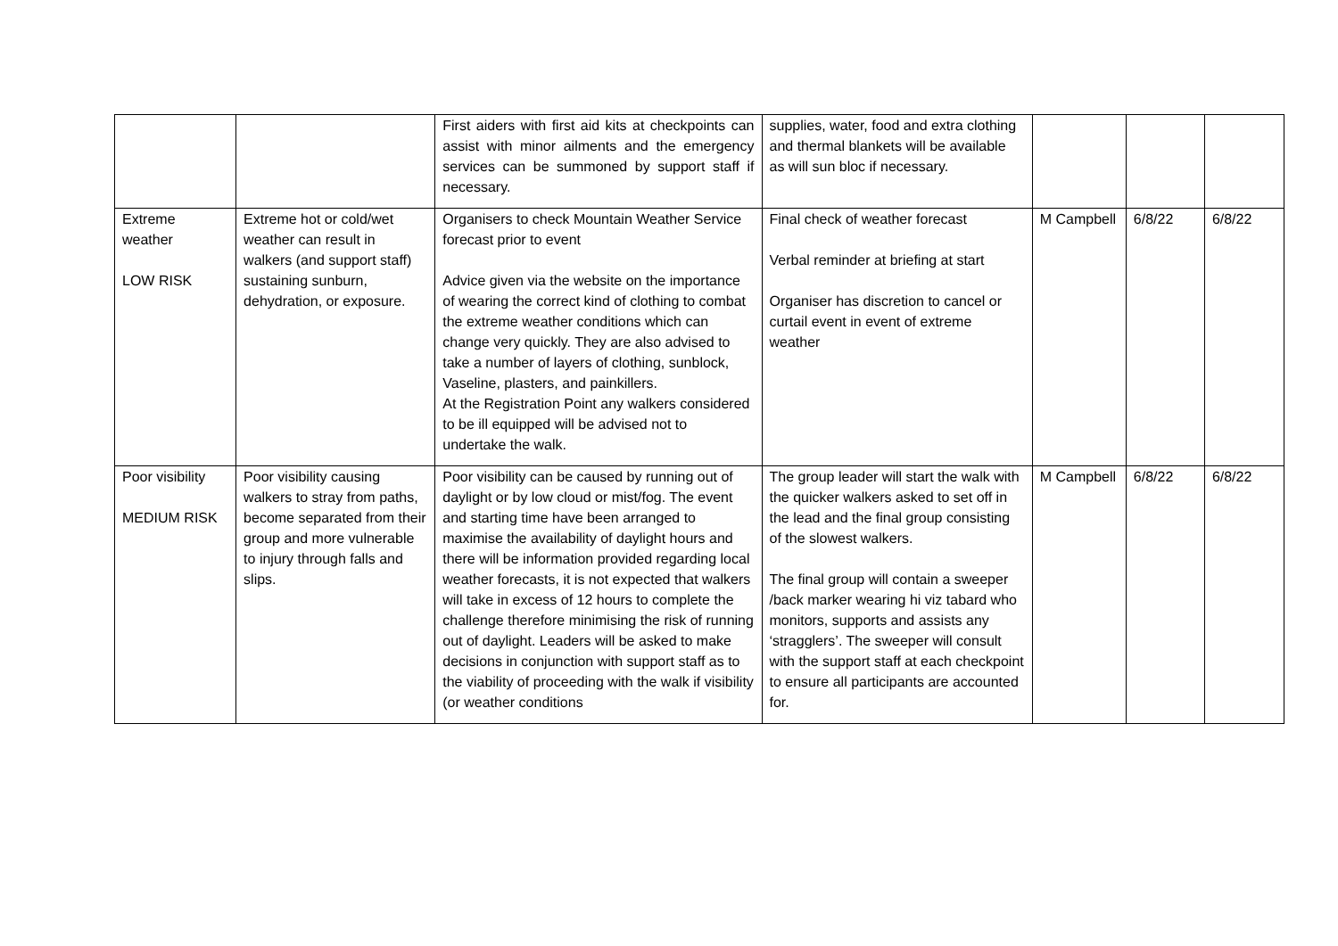| | | First aiders with first aid kits at checkpoints can assist with minor ailments and the emergency services can be summoned by support staff if necessary. | supplies, water, food and extra clothing and thermal blankets will be available as will sun bloc if necessary. | | | |
| Extreme weather LOW RISK | Extreme hot or cold/wet weather can result in walkers (and support staff) sustaining sunburn, dehydration, or exposure. | Organisers to check Mountain Weather Service forecast prior to event Advice given via the website on the importance of wearing the correct kind of clothing to combat the extreme weather conditions which can change very quickly. They are also advised to take a number of layers of clothing, sunblock, Vaseline, plasters, and painkillers. At the Registration Point any walkers considered to be ill equipped will be advised not to undertake the walk. | Final check of weather forecast Verbal reminder at briefing at start Organiser has discretion to cancel or curtail event in event of extreme weather | M Campbell | 6/8/22 | 6/8/22 |
| Poor visibility MEDIUM RISK | Poor visibility causing walkers to stray from paths, become separated from their group and more vulnerable to injury through falls and slips. | Poor visibility can be caused by running out of daylight or by low cloud or mist/fog. The event and starting time have been arranged to maximise the availability of daylight hours and there will be information provided regarding local weather forecasts, it is not expected that walkers will take in excess of 12 hours to complete the challenge therefore minimising the risk of running out of daylight. Leaders will be asked to make decisions in conjunction with support staff as to the viability of proceeding with the walk if visibility (or weather conditions | The group leader will start the walk with the quicker walkers asked to set off in the lead and the final group consisting of the slowest walkers. The final group will contain a sweeper /back marker wearing hi viz tabard who monitors, supports and assists any ‘stragglers’. The sweeper will consult with the support staff at each checkpoint to ensure all participants are accounted for. | M Campbell | 6/8/22 | 6/8/22 |